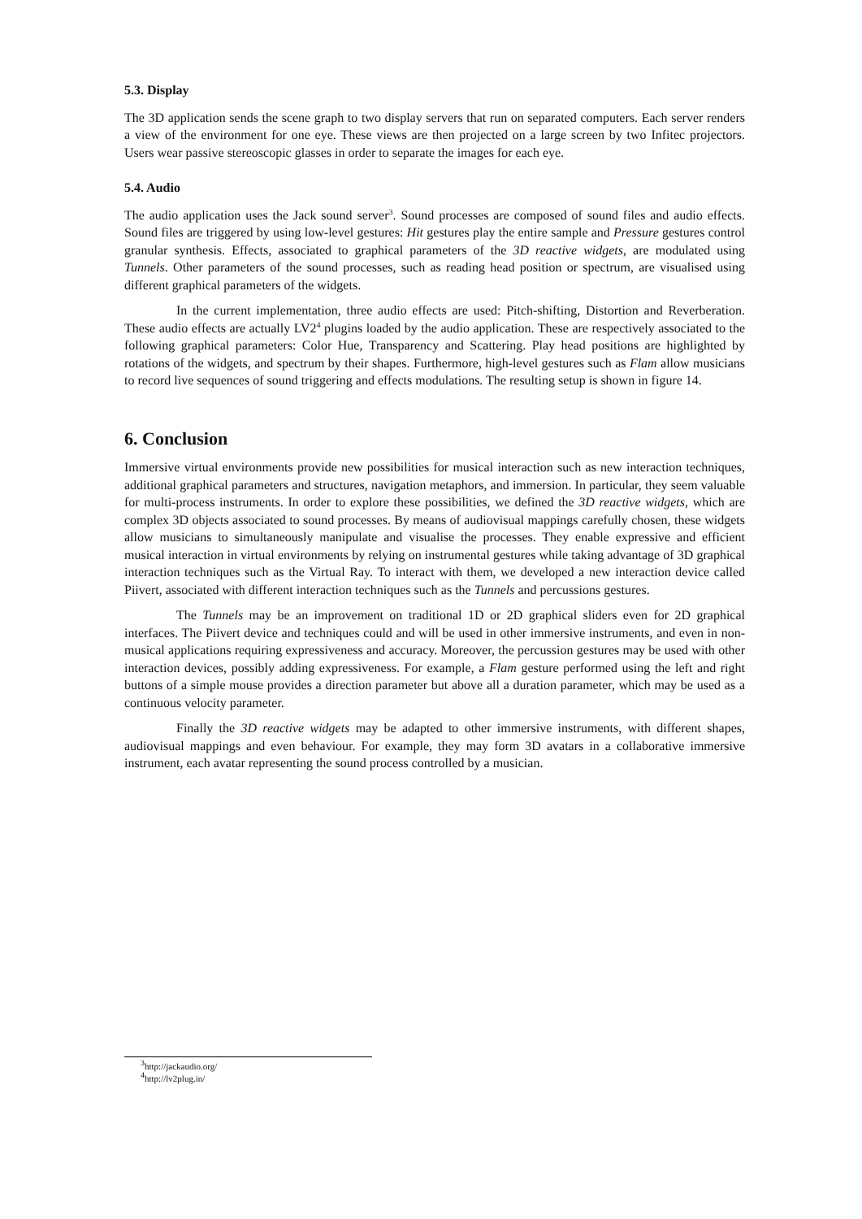5.3. Display
The 3D application sends the scene graph to two display servers that run on separated computers. Each server renders a view of the environment for one eye. These views are then projected on a large screen by two Infitec projectors. Users wear passive stereoscopic glasses in order to separate the images for each eye.
5.4. Audio
The audio application uses the Jack sound server<sup>3</sup>. Sound processes are composed of sound files and audio effects. Sound files are triggered by using low-level gestures: Hit gestures play the entire sample and Pressure gestures control granular synthesis. Effects, associated to graphical parameters of the 3D reactive widgets, are modulated using Tunnels. Other parameters of the sound processes, such as reading head position or spectrum, are visualised using different graphical parameters of the widgets.
In the current implementation, three audio effects are used: Pitch-shifting, Distortion and Reverberation. These audio effects are actually LV2<sup>4</sup> plugins loaded by the audio application. These are respectively associated to the following graphical parameters: Color Hue, Transparency and Scattering. Play head positions are highlighted by rotations of the widgets, and spectrum by their shapes. Furthermore, high-level gestures such as Flam allow musicians to record live sequences of sound triggering and effects modulations. The resulting setup is shown in figure 14.
6. Conclusion
Immersive virtual environments provide new possibilities for musical interaction such as new interaction techniques, additional graphical parameters and structures, navigation metaphors, and immersion. In particular, they seem valuable for multi-process instruments. In order to explore these possibilities, we defined the 3D reactive widgets, which are complex 3D objects associated to sound processes. By means of audiovisual mappings carefully chosen, these widgets allow musicians to simultaneously manipulate and visualise the processes. They enable expressive and efficient musical interaction in virtual environments by relying on instrumental gestures while taking advantage of 3D graphical interaction techniques such as the Virtual Ray. To interact with them, we developed a new interaction device called Piivert, associated with different interaction techniques such as the Tunnels and percussions gestures.
The Tunnels may be an improvement on traditional 1D or 2D graphical sliders even for 2D graphical interfaces. The Piivert device and techniques could and will be used in other immersive instruments, and even in non-musical applications requiring expressiveness and accuracy. Moreover, the percussion gestures may be used with other interaction devices, possibly adding expressiveness. For example, a Flam gesture performed using the left and right buttons of a simple mouse provides a direction parameter but above all a duration parameter, which may be used as a continuous velocity parameter.
Finally the 3D reactive widgets may be adapted to other immersive instruments, with different shapes, audiovisual mappings and even behaviour. For example, they may form 3D avatars in a collaborative immersive instrument, each avatar representing the sound process controlled by a musician.
<sup>3</sup> http://jackaudio.org/
<sup>4</sup> http://lv2plug.in/